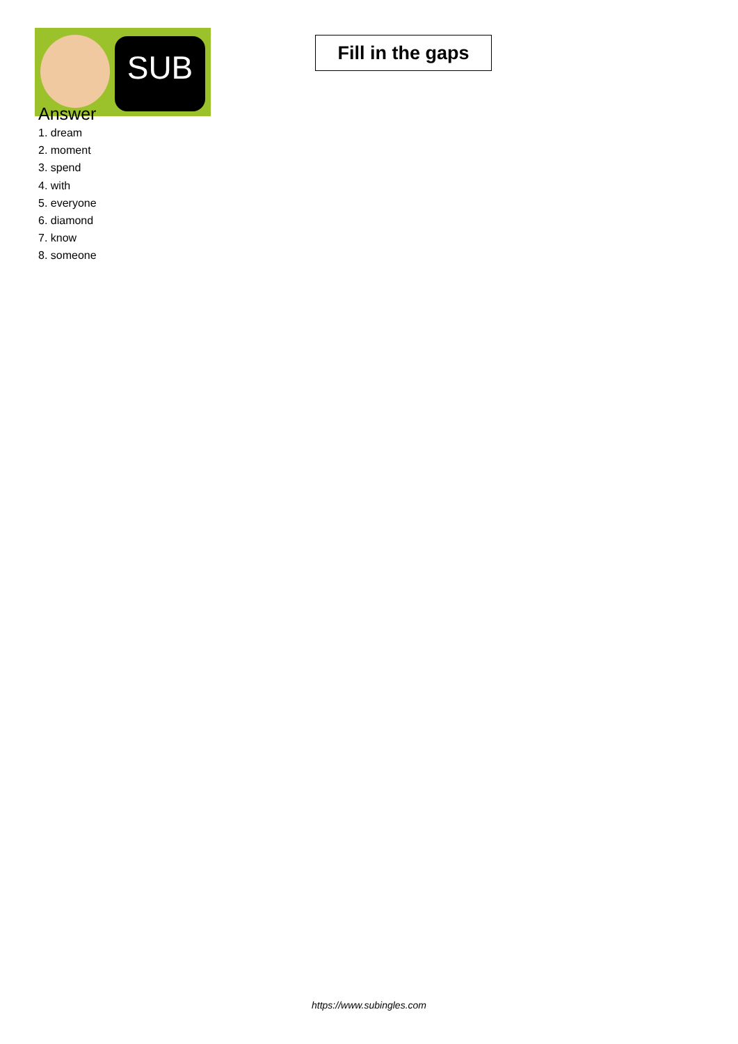SUB
Fill in the gaps
Answer
1. dream
2. moment
3. spend
4. with
5. everyone
6. diamond
7. know
8. someone
https://www.subingles.com